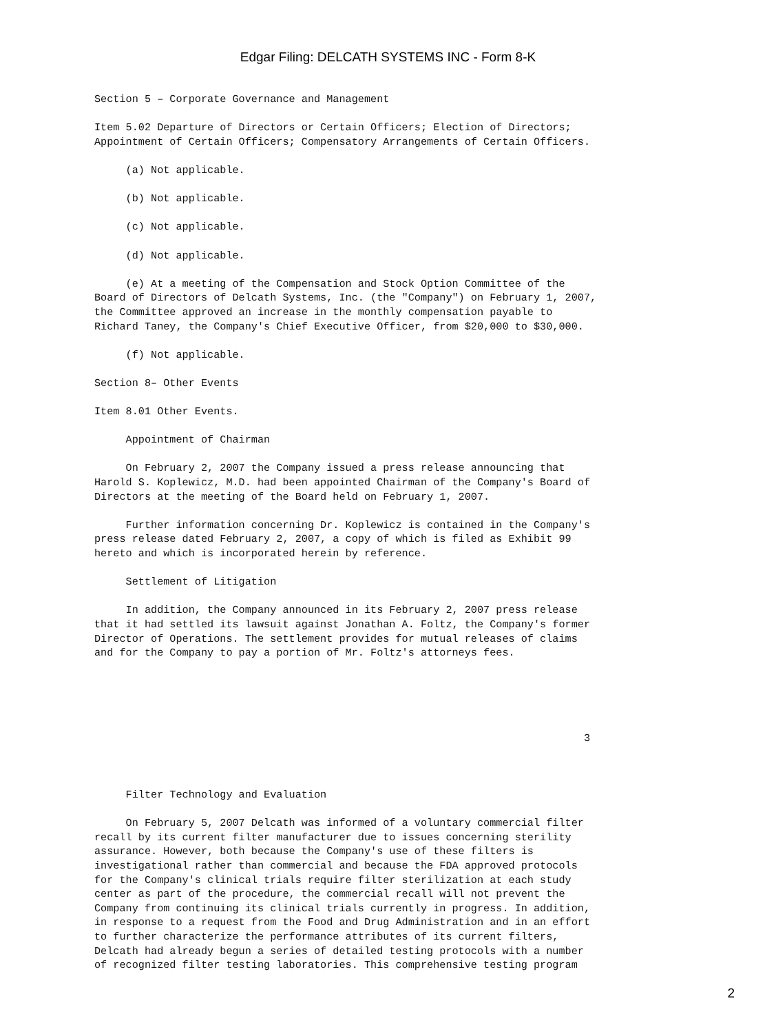Edgar Filing: DELCATH SYSTEMS INC - Form 8-K
Section 5 – Corporate Governance and Management

Item 5.02 Departure of Directors or Certain Officers; Election of Directors;
Appointment of Certain Officers; Compensatory Arrangements of Certain Officers.

     (a) Not applicable.

     (b) Not applicable.

     (c) Not applicable.

     (d) Not applicable.

     (e) At a meeting of the Compensation and Stock Option Committee of the
Board of Directors of Delcath Systems, Inc. (the "Company") on February 1, 2007,
the Committee approved an increase in the monthly compensation payable to
Richard Taney, the Company's Chief Executive Officer, from $20,000 to $30,000.

     (f) Not applicable.

Section 8– Other Events

Item 8.01 Other Events.

     Appointment of Chairman

     On February 2, 2007 the Company issued a press release announcing that
Harold S. Koplewicz, M.D. had been appointed Chairman of the Company's Board of
Directors at the meeting of the Board held on February 1, 2007.

     Further information concerning Dr. Koplewicz is contained in the Company's
press release dated February 2, 2007, a copy of which is filed as Exhibit 99
hereto and which is incorporated herein by reference.

     Settlement of Litigation

     In addition, the Company announced in its February 2, 2007 press release
that it had settled its lawsuit against Jonathan A. Foltz, the Company's former
Director of Operations. The settlement provides for mutual releases of claims
and for the Company to pay a portion of Mr. Foltz's attorneys fees.





                                                                              3



     Filter Technology and Evaluation

     On February 5, 2007 Delcath was informed of a voluntary commercial filter
recall by its current filter manufacturer due to issues concerning sterility
assurance. However, both because the Company's use of these filters is
investigational rather than commercial and because the FDA approved protocols
for the Company's clinical trials require filter sterilization at each study
center as part of the procedure, the commercial recall will not prevent the
Company from continuing its clinical trials currently in progress. In addition,
in response to a request from the Food and Drug Administration and in an effort
to further characterize the performance attributes of its current filters,
Delcath had already begun a series of detailed testing protocols with a number
of recognized filter testing laboratories. This comprehensive testing program
2